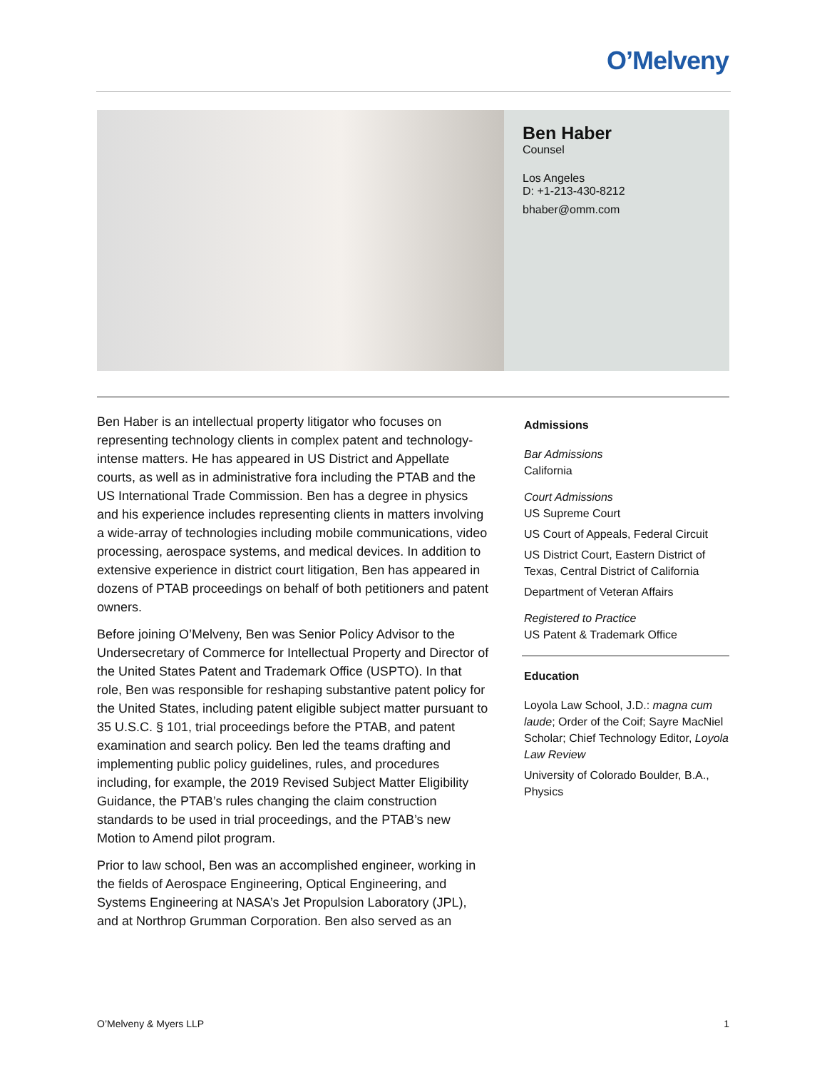O’Melveny
Ben Haber
Counsel
Los Angeles
D: +1-213-430-8212
bhaber@omm.com
Ben Haber is an intellectual property litigator who focuses on representing technology clients in complex patent and technology-intense matters. He has appeared in US District and Appellate courts, as well as in administrative fora including the PTAB and the US International Trade Commission. Ben has a degree in physics and his experience includes representing clients in matters involving a wide-array of technologies including mobile communications, video processing, aerospace systems, and medical devices. In addition to extensive experience in district court litigation, Ben has appeared in dozens of PTAB proceedings on behalf of both petitioners and patent owners.
Before joining O’Melveny, Ben was Senior Policy Advisor to the Undersecretary of Commerce for Intellectual Property and Director of the United States Patent and Trademark Office (USPTO). In that role, Ben was responsible for reshaping substantive patent policy for the United States, including patent eligible subject matter pursuant to 35 U.S.C. § 101, trial proceedings before the PTAB, and patent examination and search policy. Ben led the teams drafting and implementing public policy guidelines, rules, and procedures including, for example, the 2019 Revised Subject Matter Eligibility Guidance, the PTAB’s rules changing the claim construction standards to be used in trial proceedings, and the PTAB’s new Motion to Amend pilot program.
Prior to law school, Ben was an accomplished engineer, working in the fields of Aerospace Engineering, Optical Engineering, and Systems Engineering at NASA’s Jet Propulsion Laboratory (JPL), and at Northrop Grumman Corporation. Ben also served as an
Admissions
Bar Admissions
California
Court Admissions
US Supreme Court
US Court of Appeals, Federal Circuit
US District Court, Eastern District of Texas, Central District of California
Department of Veteran Affairs
Registered to Practice
US Patent & Trademark Office
Education
Loyola Law School, J.D.: magna cum laude; Order of the Coif; Sayre MacNiel Scholar; Chief Technology Editor, Loyola Law Review
University of Colorado Boulder, B.A., Physics
O’Melveny & Myers LLP 1